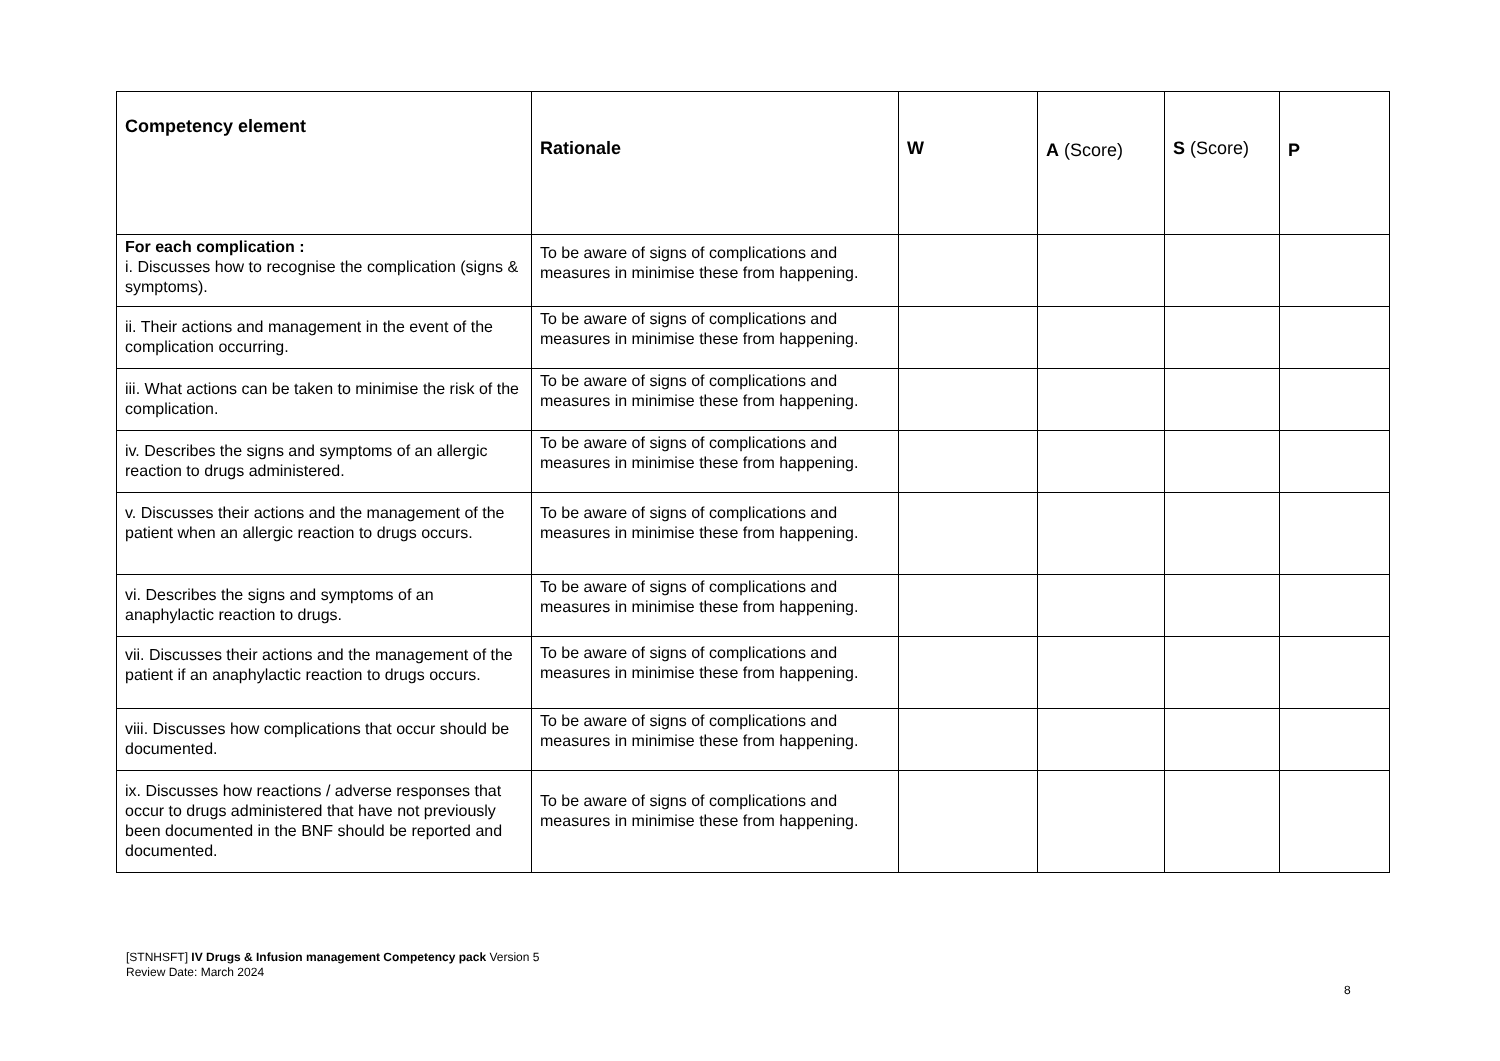| Competency element | Rationale | W | A (Score) | S (Score) | P |
| --- | --- | --- | --- | --- | --- |
| For each complication : i. Discusses how to recognise the complication (signs & symptoms). | To be aware of signs of complications and measures in minimise these from happening. | | | | |
| ii. Their actions and management in the event of the complication occurring. | To be aware of signs of complications and measures in minimise these from happening. | | | | |
| iii. What actions can be taken to minimise the risk of the complication. | To be aware of signs of complications and measures in minimise these from happening. | | | | |
| iv. Describes the signs and symptoms of an allergic reaction to drugs administered. | To be aware of signs of complications and measures in minimise these from happening. | | | | |
| v. Discusses their actions and the management of the patient when an allergic reaction to drugs occurs. | To be aware of signs of complications and measures in minimise these from happening. | | | | |
| vi. Describes the signs and symptoms of an anaphylactic reaction to drugs. | To be aware of signs of complications and measures in minimise these from happening. | | | | |
| vii. Discusses their actions and the management of the patient if an anaphylactic reaction to drugs occurs. | To be aware of signs of complications and measures in minimise these from happening. | | | | |
| viii. Discusses how complications that occur should be documented. | To be aware of signs of complications and measures in minimise these from happening. | | | | |
| ix. Discusses how reactions / adverse responses that occur to drugs administered that have not previously been documented in the BNF should be reported and documented. | To be aware of signs of complications and measures in minimise these from happening. | | | | |
[STNHSFT] IV Drugs & Infusion management Competency pack Version 5
Review Date: March 2024
8